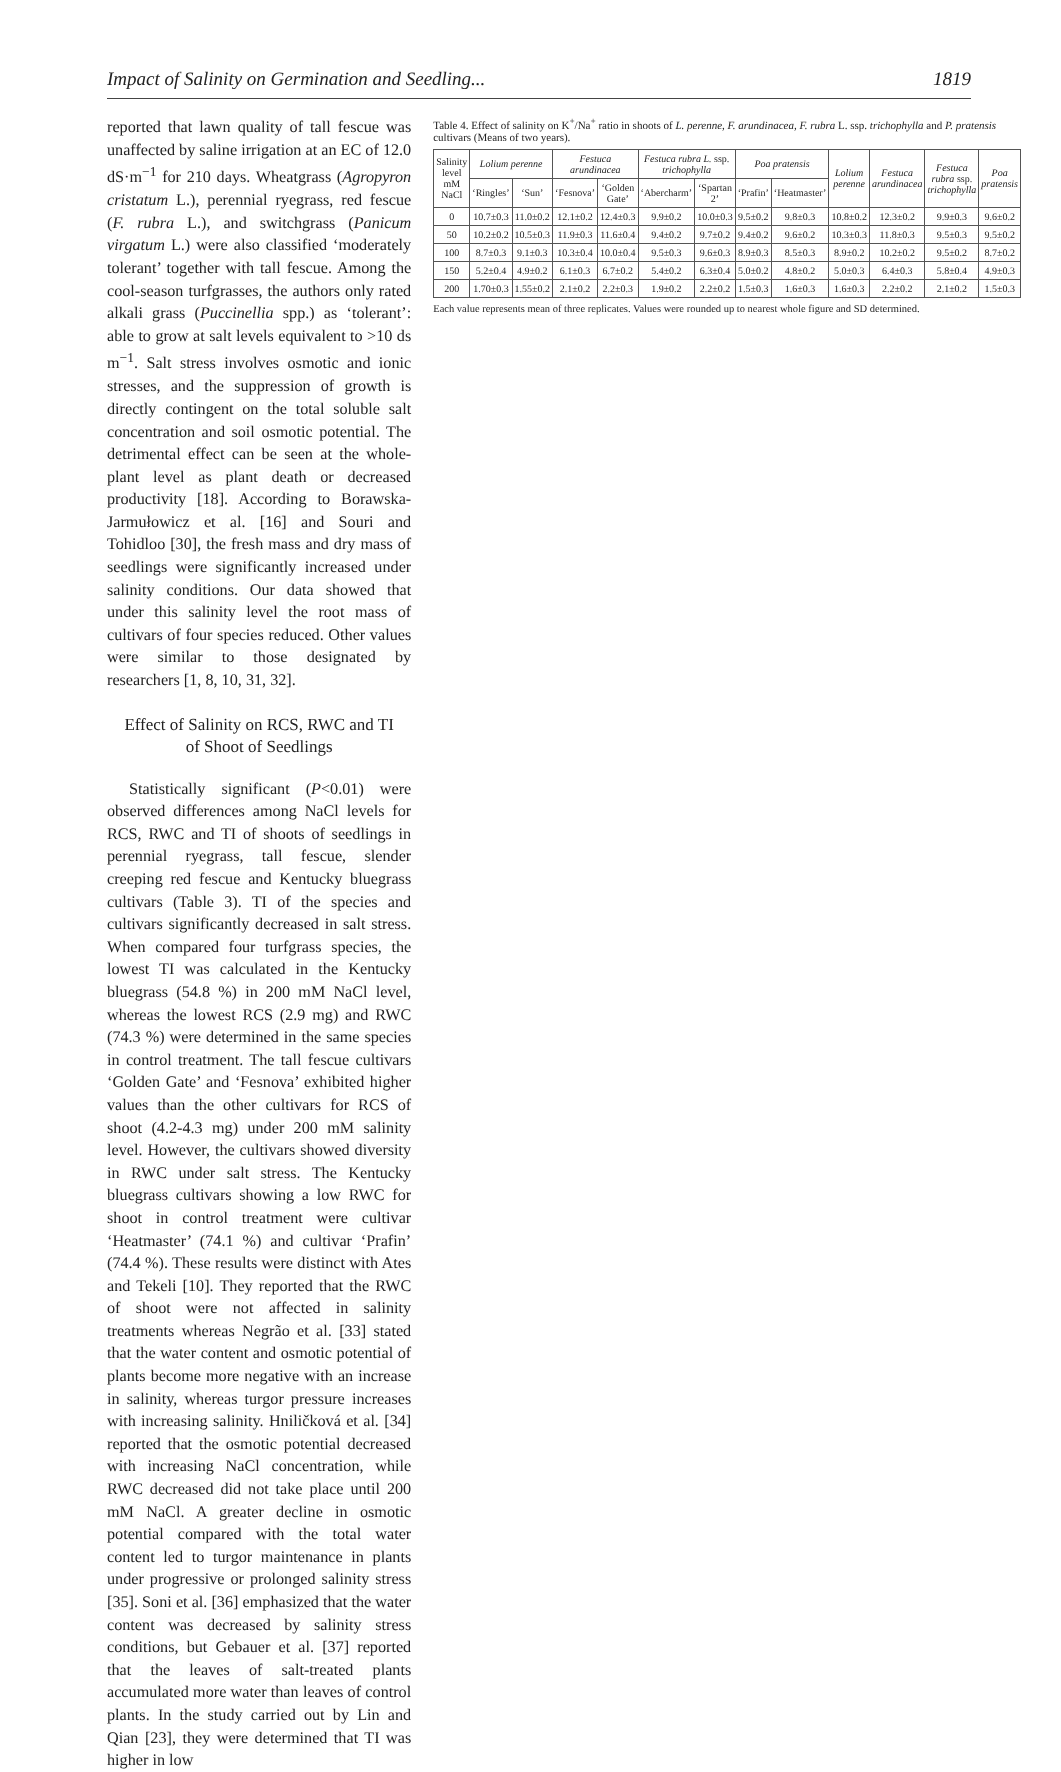Impact of Salinity on Germination and Seedling... 1819
reported that lawn quality of tall fescue was unaffected by saline irrigation at an EC of 12.0 dS·m<sup>−1</sup> for 210 days. Wheatgrass (Agropyron cristatum L.), perennial ryegrass, red fescue (F. rubra L.), and switchgrass (Panicum virgatum L.) were also classified ‘moderately tolerant’ together with tall fescue. Among the cool-season turfgrasses, the authors only rated alkali grass (Puccinellia spp.) as ‘tolerant’: able to grow at salt levels equivalent to >10 ds m<sup>−1</sup>. Salt stress involves osmotic and ionic stresses, and the suppression of growth is directly contingent on the total soluble salt concentration and soil osmotic potential. The detrimental effect can be seen at the whole-plant level as plant death or decreased productivity [18]. According to Borawska-Jarmułowicz et al. [16] and Souri and Tohidloo [30], the fresh mass and dry mass of seedlings were significantly increased under salinity conditions. Our data showed that under this salinity level the root mass of cultivars of four species reduced. Other values were similar to those designated by researchers [1, 8, 10, 31, 32].
Effect of Salinity on RCS, RWC and TI
of Shoot of Seedlings
Statistically significant (P<0.01) were observed differences among NaCl levels for RCS, RWC and TI of shoots of seedlings in perennial ryegrass, tall fescue, slender creeping red fescue and Kentucky bluegrass cultivars (Table 3). TI of the species and cultivars significantly decreased in salt stress. When compared four turfgrass species, the lowest TI was calculated in the Kentucky bluegrass (54.8 %) in 200 mM NaCl level, whereas the lowest RCS (2.9 mg) and RWC (74.3 %) were determined in the same species in control treatment. The tall fescue cultivars ‘Golden Gate’ and ‘Fesnova’ exhibited higher values than the other cultivars for RCS of shoot (4.2-4.3 mg) under 200 mM salinity level. However, the cultivars showed diversity in RWC under salt stress. The Kentucky bluegrass cultivars showing a low RWC for shoot in control treatment were cultivar ‘Heatmaster’ (74.1 %) and cultivar ‘Prafin’ (74.4 %). These results were distinct with Ates and Tekeli [10]. They reported that the RWC of shoot were not affected in salinity treatments whereas Negrão et al. [33] stated that the water content and osmotic potential of plants become more negative with an increase in salinity, whereas turgor pressure increases with increasing salinity. Hniličková et al. [34] reported that the osmotic potential decreased with increasing NaCl concentration, while RWC decreased did not take place until 200 mM NaCl. A greater decline in osmotic potential compared with the total water content led to turgor maintenance in plants under progressive or prolonged salinity stress [35]. Soni et al. [36] emphasized that the water content was decreased by salinity stress conditions, but Gebauer et al. [37] reported that the leaves of salt-treated plants accumulated more water than leaves of control plants. In the study carried out by Lin and Qian [23], they were determined that TI was higher in low
Table 4. Effect of salinity on K<sup>+</sup>/Na<sup>+</sup> ratio in shoots of L. perenne, F. arundinacea, F. rubra L. ssp. trichophylla and P. pratensis cultivars (Means of two years).
| Salinity level mM NaCl | Lolium perenne | | Festuca arundinacea | | Festuca rubra L. ssp. trichophylla | | Poa pratensis | | Lolium perenne | Festuca arundinacea | Festuca rubra ssp. trichophylla | Poa pratensis |
| --- | --- | --- | --- | --- | --- | --- | --- | --- | --- | --- | --- | --- |
| | ‘Ringles’ | ‘Sun’ | ‘Fesnova’ | ‘Golden Gate’ | ‘Abercharm’ | ‘Spartan 2’ | ‘Prafin’ | ‘Heatmaster’ | | | | |
| 0 | 10.7±0.3 | 11.0±0.2 | 12.1±0.2 | 12.4±0.3 | 9.9±0.2 | 10.0±0.3 | 9.5±0.2 | 9.8±0.3 | 10.8±0.2 | 12.3±0.2 | 9.9±0.3 | 9.6±0.2 |
| 50 | 10.2±0.2 | 10.5±0.3 | 11.9±0.3 | 11.6±0.4 | 9.4±0.2 | 9.7±0.2 | 9.4±0.2 | 9.6±0.2 | 10.3±0.3 | 11.8±0.3 | 9.5±0.3 | 9.5±0.2 |
| 100 | 8.7±0.3 | 9.1±0.3 | 10.3±0.4 | 10.0±0.4 | 9.5±0.3 | 9.6±0.3 | 8.9±0.3 | 8.5±0.3 | 8.9±0.2 | 10.2±0.2 | 9.5±0.2 | 8.7±0.2 |
| 150 | 5.2±0.4 | 4.9±0.2 | 6.1±0.3 | 6.7±0.2 | 5.4±0.2 | 6.3±0.4 | 5.0±0.2 | 4.8±0.2 | 5.0±0.3 | 6.4±0.3 | 5.8±0.4 | 4.9±0.3 |
| 200 | 1.70±0.3 | 1.55±0.2 | 2.1±0.2 | 2.2±0.3 | 1.9±0.2 | 2.2±0.2 | 1.5±0.3 | 1.6±0.3 | 1.6±0.3 | 2.2±0.2 | 2.1±0.2 | 1.5±0.3 |
Each value represents mean of three replicates. Values were rounded up to nearest whole figure and SD determined.